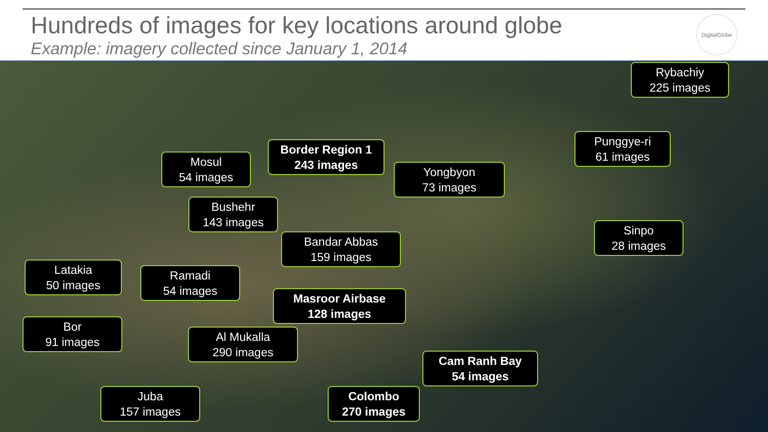Hundreds of images for key locations around globe
Example: imagery collected since January 1, 2014
DigitalGlobe
Rybachiy
225 images
Punggye-ri
61 images
Border Region 1
243 images
Mosul
54 images
Yongbyon
73 images
Bushehr
143 images
Sinpo
28 images
Bandar Abbas
159 images
Latakia
50 images
Ramadi
54 images
Masroor Airbase
128 images
Bor
91 images
Al Mukalla
290 images
Cam Ranh Bay
54 images
Juba
157 images
Colombo
270 images